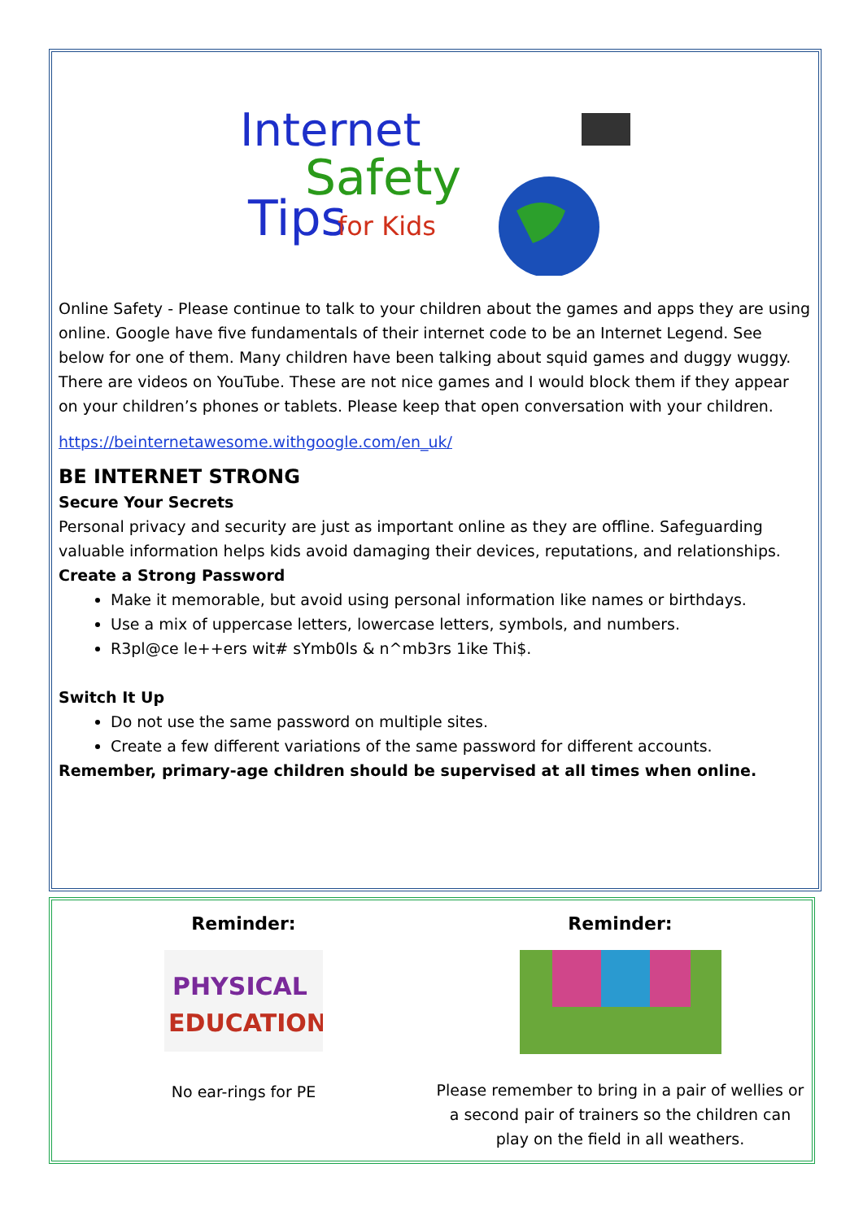Internet
Safety
Tips
for Kids
Online Safety - Please continue to talk to your children about the games and apps they are using online. Google have five fundamentals of their internet code to be an Internet Legend. See below for one of them. Many children have been talking about squid games and duggy wuggy. There are videos on YouTube. These are not nice games and I would block them if they appear on your children’s phones or tablets. Please keep that open conversation with your children.
https://beinternetawesome.withgoogle.com/en_uk/
BE INTERNET STRONG
Secure Your Secrets
Personal privacy and security are just as important online as they are offline. Safeguarding valuable information helps kids avoid damaging their devices, reputations, and relationships.
Create a Strong Password
Make it memorable, but avoid using personal information like names or birthdays.
Use a mix of uppercase letters, lowercase letters, symbols, and numbers.
R3pl@ce le++ers wit# sYmb0ls & n^mb3rs 1ike Thi$.
Switch It Up
Do not use the same password on multiple sites.
Create a few different variations of the same password for different accounts.
Remember, primary-age children should be supervised at all times when online.
Reminder:
PHYSICAL
EDUCATION
No ear-rings for PE
Reminder:
Please remember to bring in a pair of wellies or a second pair of trainers so the children can play on the field in all weathers.